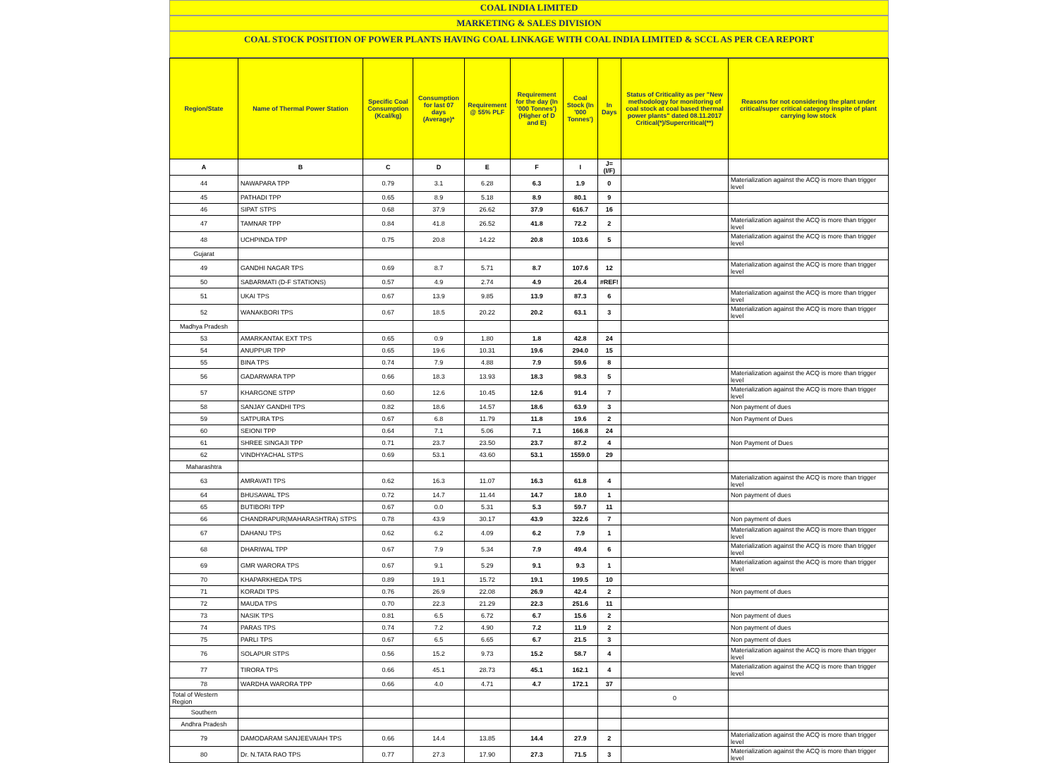COAL INDIA LIMITED
MARKETING & SALES DIVISION
COAL STOCK POSITION OF POWER PLANTS HAVING COAL LINKAGE WITH COAL INDIA LIMITED & SCCL AS PER CEA REPORT
| Region/State | Name of Thermal Power Station | Specific Coal Consumption (Kcal/kg) | Consumption for last 07 days (Average)* | Requirement @ 55% PLF | Requirement for the day (In '000 Tonnes') (Higher of D and E) | Coal Stock (In '000 Tonnes') | In Days | Status of Criticality as per "New methodology for monitoring of coal stock at coal based thermal power plants" dated 08.11.2017 Critical(*)/Supercritical(**) | Reasons for not considering the plant under critical/super critical category inspite of plant carrying low stock |
| --- | --- | --- | --- | --- | --- | --- | --- | --- | --- |
| A | B | C | D | E | F | I | J=(I/F) | | |
| 44 | NAWAPARA TPP | 0.79 | 3.1 | 6.28 | 6.3 | 1.9 | 0 | | Materialization against the ACQ is more than trigger level |
| 45 | PATHADI TPP | 0.65 | 8.9 | 5.18 | 8.9 | 80.1 | 9 | | |
| 46 | SIPAT STPS | 0.68 | 37.9 | 26.62 | 37.9 | 616.7 | 16 | | |
| 47 | TAMNAR TPP | 0.84 | 41.8 | 26.52 | 41.8 | 72.2 | 2 | | Materialization against the ACQ is more than trigger level |
| 48 | UCHPINDA TPP | 0.75 | 20.8 | 14.22 | 20.8 | 103.6 | 5 | | Materialization against the ACQ is more than trigger level |
| Gujarat | | | | | | | | | |
| 49 | GANDHI NAGAR TPS | 0.69 | 8.7 | 5.71 | 8.7 | 107.6 | 12 | | Materialization against the ACQ is more than trigger level |
| 50 | SABARMATI (D-F STATIONS) | 0.57 | 4.9 | 2.74 | 4.9 | 26.4 | #REF! | | |
| 51 | UKAI TPS | 0.67 | 13.9 | 9.85 | 13.9 | 87.3 | 6 | | Materialization against the ACQ is more than trigger level |
| 52 | WANAKBORI TPS | 0.67 | 18.5 | 20.22 | 20.2 | 63.1 | 3 | | Materialization against the ACQ is more than trigger level |
| Madhya Pradesh | | | | | | | | | |
| 53 | AMARKANTAK EXT TPS | 0.65 | 0.9 | 1.80 | 1.8 | 42.8 | 24 | | |
| 54 | ANUPPUR TPP | 0.65 | 19.6 | 10.31 | 19.6 | 294.0 | 15 | | |
| 55 | BINA TPS | 0.74 | 7.9 | 4.88 | 7.9 | 59.6 | 8 | | |
| 56 | GADARWARA TPP | 0.66 | 18.3 | 13.93 | 18.3 | 98.3 | 5 | | Materialization against the ACQ is more than trigger level |
| 57 | KHARGONE STPP | 0.60 | 12.6 | 10.45 | 12.6 | 91.4 | 7 | | Materialization against the ACQ is more than trigger level |
| 58 | SANJAY GANDHI TPS | 0.82 | 18.6 | 14.57 | 18.6 | 63.9 | 3 | | Non payment of dues |
| 59 | SATPURA TPS | 0.67 | 6.8 | 11.79 | 11.8 | 19.6 | 2 | | Non Payment of Dues |
| 60 | SEIONI TPP | 0.64 | 7.1 | 5.06 | 7.1 | 166.8 | 24 | | |
| 61 | SHREE SINGAJI TPP | 0.71 | 23.7 | 23.50 | 23.7 | 87.2 | 4 | | Non Payment of Dues |
| 62 | VINDHYACHAL STPS | 0.69 | 53.1 | 43.60 | 53.1 | 1559.0 | 29 | | |
| Maharashtra | | | | | | | | | |
| 63 | AMRAVATI TPS | 0.62 | 16.3 | 11.07 | 16.3 | 61.8 | 4 | | Materialization against the ACQ is more than trigger level |
| 64 | BHUSAWAL TPS | 0.72 | 14.7 | 11.44 | 14.7 | 18.0 | 1 | | Non payment of dues |
| 65 | BUTIBORI TPP | 0.67 | 0.0 | 5.31 | 5.3 | 59.7 | 11 | | |
| 66 | CHANDRAPUR(MAHARASHTRA) STPS | 0.78 | 43.9 | 30.17 | 43.9 | 322.6 | 7 | | Non payment of dues |
| 67 | DAHANU TPS | 0.62 | 6.2 | 4.09 | 6.2 | 7.9 | 1 | | Materialization against the ACQ is more than trigger level |
| 68 | DHARIWAL TPP | 0.67 | 7.9 | 5.34 | 7.9 | 49.4 | 6 | | Materialization against the ACQ is more than trigger level |
| 69 | GMR WARORA TPS | 0.67 | 9.1 | 5.29 | 9.1 | 9.3 | 1 | | Materialization against the ACQ is more than trigger level |
| 70 | KHAPARKHEDA TPS | 0.89 | 19.1 | 15.72 | 19.1 | 199.5 | 10 | | |
| 71 | KORADI TPS | 0.76 | 26.9 | 22.08 | 26.9 | 42.4 | 2 | | Non payment of dues |
| 72 | MAUDA TPS | 0.70 | 22.3 | 21.29 | 22.3 | 251.6 | 11 | | |
| 73 | NASIK TPS | 0.81 | 6.5 | 6.72 | 6.7 | 15.6 | 2 | | Non payment of dues |
| 74 | PARAS TPS | 0.74 | 7.2 | 4.90 | 7.2 | 11.9 | 2 | | Non payment of dues |
| 75 | PARLI TPS | 0.67 | 6.5 | 6.65 | 6.7 | 21.5 | 3 | | Non payment of dues |
| 76 | SOLAPUR STPS | 0.56 | 15.2 | 9.73 | 15.2 | 58.7 | 4 | | Materialization against the ACQ is more than trigger level |
| 77 | TIRORA TPS | 0.66 | 45.1 | 28.73 | 45.1 | 162.1 | 4 | | Materialization against the ACQ is more than trigger level |
| 78 | WARDHA WARORA TPP | 0.66 | 4.0 | 4.71 | 4.7 | 172.1 | 37 | | |
| Total of Western Region | | | | | | | | 0 | |
| Southern | | | | | | | | | |
| Andhra Pradesh | | | | | | | | | |
| 79 | DAMODARAM SANJEEVAIAH TPS | 0.66 | 14.4 | 13.85 | 14.4 | 27.9 | 2 | | Materialization against the ACQ is more than trigger level |
| 80 | Dr. N.TATA RAO TPS | 0.77 | 27.3 | 17.90 | 27.3 | 71.5 | 3 | | Materialization against the ACQ is more than trigger level |